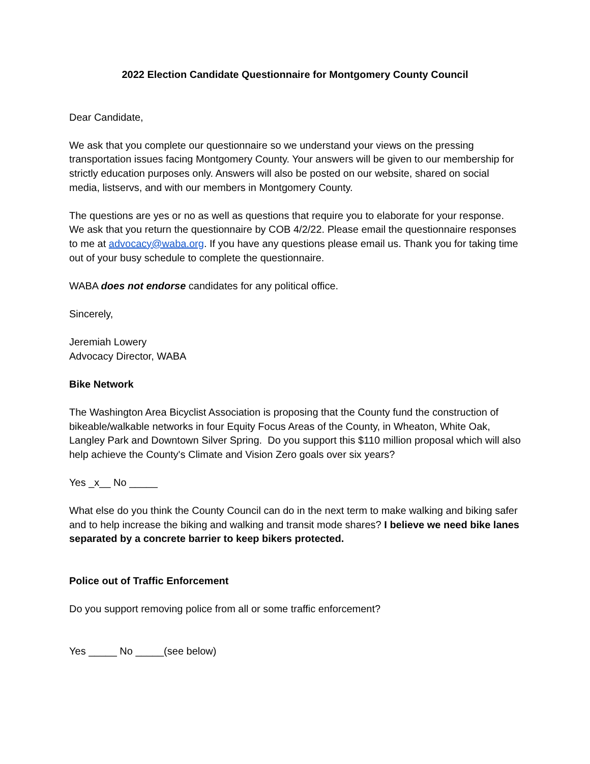2022 Election Candidate Questionnaire for Montgomery County Council
Dear Candidate,
We ask that you complete our questionnaire so we understand your views on the pressing transportation issues facing Montgomery County. Your answers will be given to our membership for strictly education purposes only. Answers will also be posted on our website, shared on social media, listservs, and with our members in Montgomery County.
The questions are yes or no as well as questions that require you to elaborate for your response. We ask that you return the questionnaire by COB 4/2/22. Please email the questionnaire responses to me at advocacy@waba.org. If you have any questions please email us. Thank you for taking time out of your busy schedule to complete the questionnaire.
WABA does not endorse candidates for any political office.
Sincerely,
Jeremiah Lowery
Advocacy Director, WABA
Bike Network
The Washington Area Bicyclist Association is proposing that the County fund the construction of bikeable/walkable networks in four Equity Focus Areas of the County, in Wheaton, White Oak, Langley Park and Downtown Silver Spring. Do you support this $110 million proposal which will also help achieve the County's Climate and Vision Zero goals over six years?
Yes _x__ No _____
What else do you think the County Council can do in the next term to make walking and biking safer and to help increase the biking and walking and transit mode shares? I believe we need bike lanes separated by a concrete barrier to keep bikers protected.
Police out of Traffic Enforcement
Do you support removing police from all or some traffic enforcement?
Yes _____ No _____(see below)